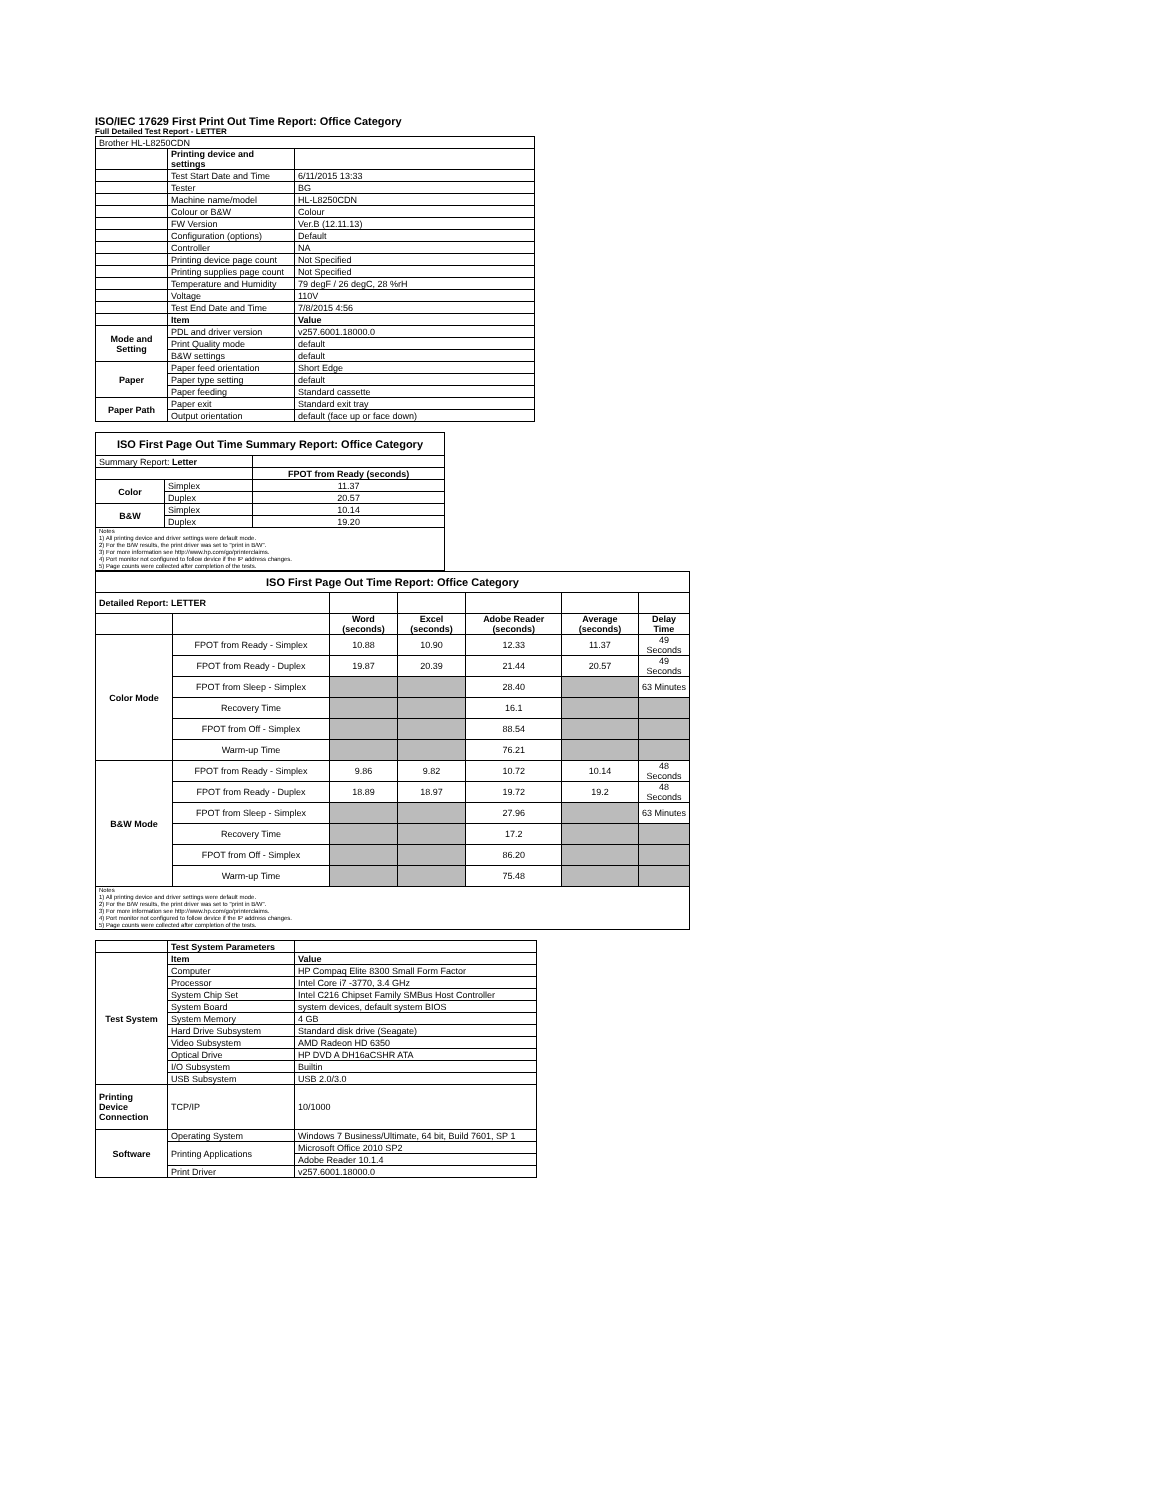ISO/IEC 17629 First Print Out Time Report: Office Category
Full Detailed Test Report - LETTER
| Brother HL-L8250CDN | | |
| | Printing device and settings | |
| | Test Start Date and Time | 6/11/2015 13:33 |
| | Tester | BG |
| | Machine name/model | HL-L8250CDN |
| | Colour or B&W | Colour |
| | FW Version | Ver.B (12.11.13) |
| | Configuration (options) | Default |
| | Controller | NA |
| | Printing device page count | Not Specified |
| | Printing supplies page count | Not Specified |
| | Temperature and Humidity | 79 degF / 26 degC, 28 %rH |
| | Voltage | 110V |
| | Test End Date and Time | 7/8/2015 4:56 |
| | Item | Value |
| Mode and Setting | PDL and driver version | v257.6001.18000.0 |
| | Print Quality mode | default |
| | B&W settings | default |
| Paper | Paper feed orientation | Short Edge |
| | Paper type setting | default |
| | Paper feeding | Standard cassette |
| Paper Path | Paper exit | Standard exit tray |
| | Output orientation | default (face up or face down) |
| ISO First Page Out Time Summary Report: Office Category | | |
| --- | --- | --- |
| Summary Report: Letter | | |
| | | FPOT from Ready (seconds) |
| Color | Simplex | 11.37 |
| | Duplex | 20.57 |
| B&W | Simplex | 10.14 |
| | Duplex | 19.20 |
| Notes 1) All printing device and driver settings were default mode. 2) For the B/W results, the print driver was set to "print in B/W". 3) For more information see http://www.hp.com/go/printerclaims. 4) Port monitor not configured to follow device if the IP address changes. 5) Page counts were collected after completion of the tests. | | |
| ISO First Page Out Time Report: Office Category | | | | | | |
| --- | --- | --- | --- | --- | --- | --- |
| Detailed Report: LETTER | | | | | | |
| | | Word (seconds) | Excel (seconds) | Adobe Reader (seconds) | Average (seconds) | Delay Time |
| Color Mode | FPOT from Ready - Simplex | 10.88 | 10.90 | 12.33 | 11.37 | 49 Seconds |
| | FPOT from Ready - Duplex | 19.87 | 20.39 | 21.44 | 20.57 | 49 Seconds |
| | FPOT from Sleep - Simplex | | | 28.40 | | 63 Minutes |
| | Recovery Time | | | 16.1 | | |
| | FPOT from Off - Simplex | | | 88.54 | | |
| | Warm-up Time | | | 76.21 | | |
| B&W Mode | FPOT from Ready - Simplex | 9.86 | 9.82 | 10.72 | 10.14 | 48 Seconds |
| | FPOT from Ready - Duplex | 18.89 | 18.97 | 19.72 | 19.2 | 48 Seconds |
| | FPOT from Sleep - Simplex | | | 27.96 | | 63 Minutes |
| | Recovery Time | | | 17.2 | | |
| | FPOT from Off - Simplex | | | 86.20 | | |
| | Warm-up Time | | | 75.48 | | |
| Notes 1) All printing device and driver settings were default mode. 2) For the B/W results, the print driver was set to "print in B/W". 3) For more information see http://www.hp.com/go/printerclaims. 4) Port monitor not configured to follow device if the IP address changes. 5) Page counts were collected after completion of the tests. | | | | | | |
| | Test System Parameters | |
| Test System | Item | Value |
| | Computer | HP Compaq Elite 8300 Small Form Factor |
| | Processor | Intel Core i7 -3770, 3.4 GHz |
| | System Chip Set | Intel C216 Chipset Family SMBus Host Controller |
| | System Board | system devices, default system BIOS |
| | System Memory | 4 GB |
| | Hard Drive Subsystem | Standard disk drive (Seagate) |
| | Video Subsystem | AMD Radeon HD 6350 |
| | Optical Drive | HP DVD A DH16aCSHR ATA |
| | I/O Subsystem | Builtin |
| | USB Subsystem | USB 2.0/3.0 |
| Printing Device Connection | TCP/IP | 10/1000 |
| Software | Operating System | Windows 7 Business/Ultimate, 64 bit, Build 7601, SP 1 |
| | Printing Applications | Microsoft Office 2010 SP2 |
| | | Adobe Reader 10.1.4 |
| | Print Driver | v257.6001.18000.0 |